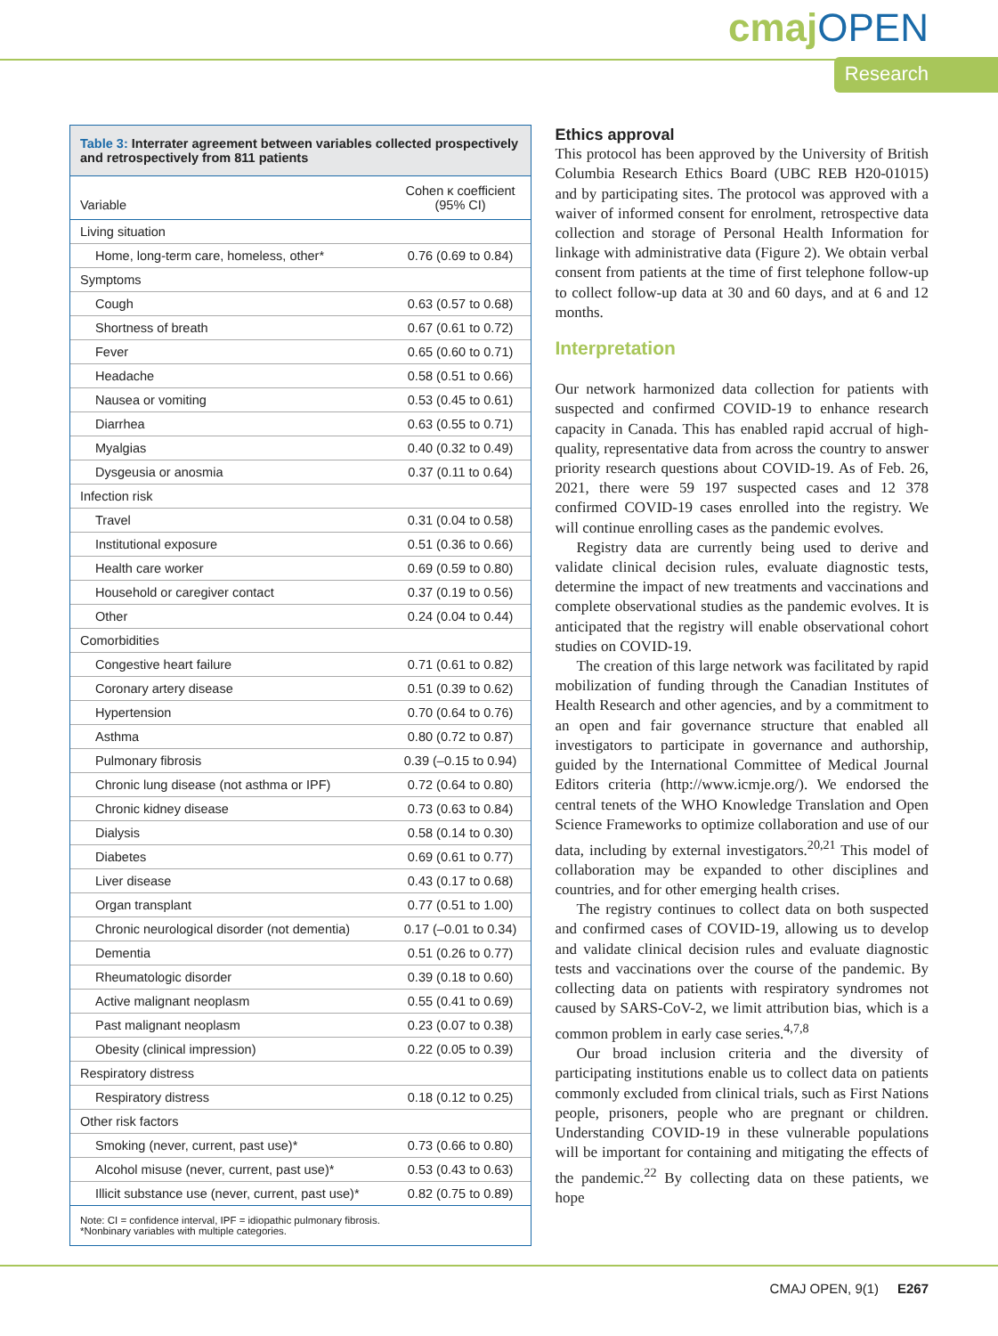cmajOPEN
Research
Table 3: Interrater agreement between variables collected prospectively and retrospectively from 811 patients
| Variable | Cohen κ coefficient (95% CI) |
| --- | --- |
| Living situation | |
| Home, long-term care, homeless, other* | 0.76 (0.69 to 0.84) |
| Symptoms | |
| Cough | 0.63 (0.57 to 0.68) |
| Shortness of breath | 0.67 (0.61 to 0.72) |
| Fever | 0.65 (0.60 to 0.71) |
| Headache | 0.58 (0.51 to 0.66) |
| Nausea or vomiting | 0.53 (0.45 to 0.61) |
| Diarrhea | 0.63 (0.55 to 0.71) |
| Myalgias | 0.40 (0.32 to 0.49) |
| Dysgeusia or anosmia | 0.37 (0.11 to 0.64) |
| Infection risk | |
| Travel | 0.31 (0.04 to 0.58) |
| Institutional exposure | 0.51 (0.36 to 0.66) |
| Health care worker | 0.69 (0.59 to 0.80) |
| Household or caregiver contact | 0.37 (0.19 to 0.56) |
| Other | 0.24 (0.04 to 0.44) |
| Comorbidities | |
| Congestive heart failure | 0.71 (0.61 to 0.82) |
| Coronary artery disease | 0.51 (0.39 to 0.62) |
| Hypertension | 0.70 (0.64 to 0.76) |
| Asthma | 0.80 (0.72 to 0.87) |
| Pulmonary fibrosis | 0.39 (–0.15 to 0.94) |
| Chronic lung disease (not asthma or IPF) | 0.72 (0.64 to 0.80) |
| Chronic kidney disease | 0.73 (0.63 to 0.84) |
| Dialysis | 0.58 (0.14 to 0.30) |
| Diabetes | 0.69 (0.61 to 0.77) |
| Liver disease | 0.43 (0.17 to 0.68) |
| Organ transplant | 0.77 (0.51 to 1.00) |
| Chronic neurological disorder (not dementia) | 0.17 (–0.01 to 0.34) |
| Dementia | 0.51 (0.26 to 0.77) |
| Rheumatologic disorder | 0.39 (0.18 to 0.60) |
| Active malignant neoplasm | 0.55 (0.41 to 0.69) |
| Past malignant neoplasm | 0.23 (0.07 to 0.38) |
| Obesity (clinical impression) | 0.22 (0.05 to 0.39) |
| Respiratory distress | |
| Respiratory distress | 0.18 (0.12 to 0.25) |
| Other risk factors | |
| Smoking (never, current, past use)* | 0.73 (0.66 to 0.80) |
| Alcohol misuse (never, current, past use)* | 0.53 (0.43 to 0.63) |
| Illicit substance use (never, current, past use)* | 0.82 (0.75 to 0.89) |
Note: CI = confidence interval, IPF = idiopathic pulmonary fibrosis.
*Nonbinary variables with multiple categories.
Ethics approval
This protocol has been approved by the University of British Columbia Research Ethics Board (UBC REB H20-01015) and by participating sites. The protocol was approved with a waiver of informed consent for enrolment, retrospective data collection and storage of Personal Health Information for linkage with administrative data (Figure 2). We obtain verbal consent from patients at the time of first telephone follow-up to collect follow-up data at 30 and 60 days, and at 6 and 12 months.
Interpretation
Our network harmonized data collection for patients with suspected and confirmed COVID-19 to enhance research capacity in Canada. This has enabled rapid accrual of high-quality, representative data from across the country to answer priority research questions about COVID-19. As of Feb. 26, 2021, there were 59 197 suspected cases and 12 378 confirmed COVID-19 cases enrolled into the registry. We will continue enrolling cases as the pandemic evolves.
Registry data are currently being used to derive and validate clinical decision rules, evaluate diagnostic tests, determine the impact of new treatments and vaccinations and complete observational studies as the pandemic evolves. It is anticipated that the registry will enable observational cohort studies on COVID-19.
The creation of this large network was facilitated by rapid mobilization of funding through the Canadian Institutes of Health Research and other agencies, and by a commitment to an open and fair governance structure that enabled all investigators to participate in governance and authorship, guided by the International Committee of Medical Journal Editors criteria (http://www.icmje.org/). We endorsed the central tenets of the WHO Knowledge Translation and Open Science Frameworks to optimize collaboration and use of our data, including by external investigators.<sup>20,21</sup> This model of collaboration may be expanded to other disciplines and countries, and for other emerging health crises.
The registry continues to collect data on both suspected and confirmed cases of COVID-19, allowing us to develop and validate clinical decision rules and evaluate diagnostic tests and vaccinations over the course of the pandemic. By collecting data on patients with respiratory syndromes not caused by SARS-CoV-2, we limit attribution bias, which is a common problem in early case series.<sup>4,7,8</sup>
Our broad inclusion criteria and the diversity of participating institutions enable us to collect data on patients commonly excluded from clinical trials, such as First Nations people, prisoners, people who are pregnant or children. Understanding COVID-19 in these vulnerable populations will be important for containing and mitigating the effects of the pandemic.<sup>22</sup> By collecting data on these patients, we hope
CMAJ OPEN, 9(1) E267